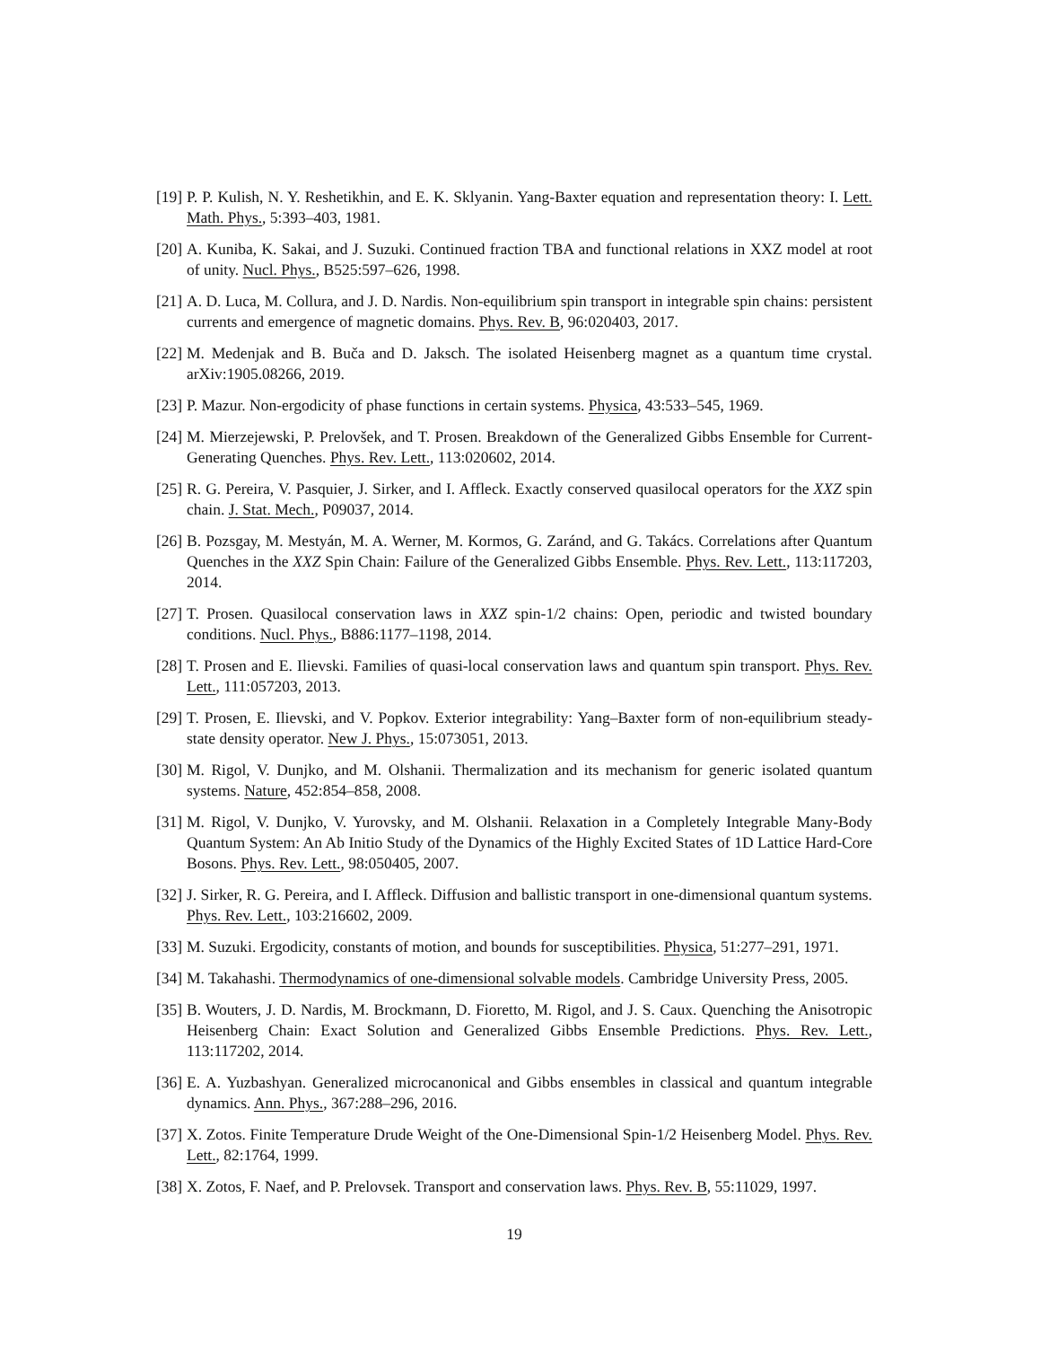[19] P. P. Kulish, N. Y. Reshetikhin, and E. K. Sklyanin. Yang-Baxter equation and representation theory: I. Lett. Math. Phys., 5:393–403, 1981.
[20] A. Kuniba, K. Sakai, and J. Suzuki. Continued fraction TBA and functional relations in XXZ model at root of unity. Nucl. Phys., B525:597–626, 1998.
[21] A. D. Luca, M. Collura, and J. D. Nardis. Non-equilibrium spin transport in integrable spin chains: persistent currents and emergence of magnetic domains. Phys. Rev. B, 96:020403, 2017.
[22] M. Medenjak and B. Buča and D. Jaksch. The isolated Heisenberg magnet as a quantum time crystal. arXiv:1905.08266, 2019.
[23] P. Mazur. Non-ergodicity of phase functions in certain systems. Physica, 43:533–545, 1969.
[24] M. Mierzejewski, P. Prelovšek, and T. Prosen. Breakdown of the Generalized Gibbs Ensemble for Current-Generating Quenches. Phys. Rev. Lett., 113:020602, 2014.
[25] R. G. Pereira, V. Pasquier, J. Sirker, and I. Affleck. Exactly conserved quasilocal operators for the XXZ spin chain. J. Stat. Mech., P09037, 2014.
[26] B. Pozsgay, M. Mestyán, M. A. Werner, M. Kormos, G. Zaránd, and G. Takács. Correlations after Quantum Quenches in the XXZ Spin Chain: Failure of the Generalized Gibbs Ensemble. Phys. Rev. Lett., 113:117203, 2014.
[27] T. Prosen. Quasilocal conservation laws in XXZ spin-1/2 chains: Open, periodic and twisted boundary conditions. Nucl. Phys., B886:1177–1198, 2014.
[28] T. Prosen and E. Ilievski. Families of quasi-local conservation laws and quantum spin transport. Phys. Rev. Lett., 111:057203, 2013.
[29] T. Prosen, E. Ilievski, and V. Popkov. Exterior integrability: Yang–Baxter form of non-equilibrium steady-state density operator. New J. Phys., 15:073051, 2013.
[30] M. Rigol, V. Dunjko, and M. Olshanii. Thermalization and its mechanism for generic isolated quantum systems. Nature, 452:854–858, 2008.
[31] M. Rigol, V. Dunjko, V. Yurovsky, and M. Olshanii. Relaxation in a Completely Integrable Many-Body Quantum System: An Ab Initio Study of the Dynamics of the Highly Excited States of 1D Lattice Hard-Core Bosons. Phys. Rev. Lett., 98:050405, 2007.
[32] J. Sirker, R. G. Pereira, and I. Affleck. Diffusion and ballistic transport in one-dimensional quantum systems. Phys. Rev. Lett., 103:216602, 2009.
[33] M. Suzuki. Ergodicity, constants of motion, and bounds for susceptibilities. Physica, 51:277–291, 1971.
[34] M. Takahashi. Thermodynamics of one-dimensional solvable models. Cambridge University Press, 2005.
[35] B. Wouters, J. D. Nardis, M. Brockmann, D. Fioretto, M. Rigol, and J. S. Caux. Quenching the Anisotropic Heisenberg Chain: Exact Solution and Generalized Gibbs Ensemble Predictions. Phys. Rev. Lett., 113:117202, 2014.
[36] E. A. Yuzbashyan. Generalized microcanonical and Gibbs ensembles in classical and quantum integrable dynamics. Ann. Phys., 367:288–296, 2016.
[37] X. Zotos. Finite Temperature Drude Weight of the One-Dimensional Spin-1/2 Heisenberg Model. Phys. Rev. Lett., 82:1764, 1999.
[38] X. Zotos, F. Naef, and P. Prelovsek. Transport and conservation laws. Phys. Rev. B, 55:11029, 1997.
19